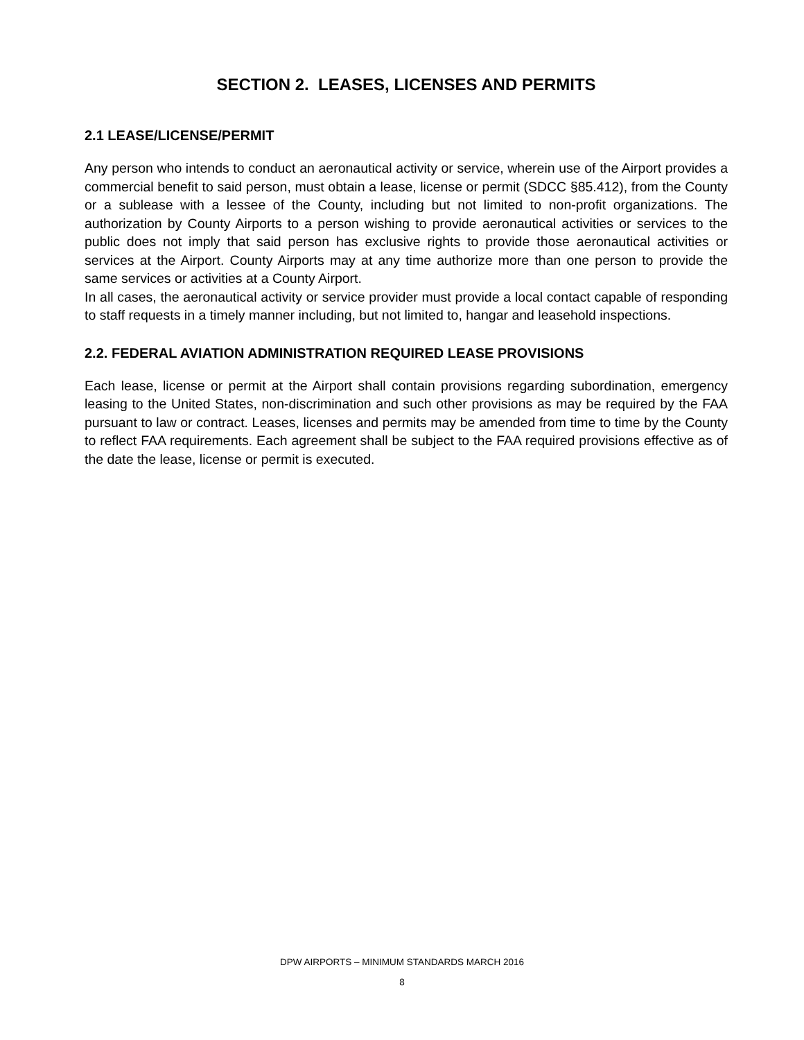SECTION 2. LEASES, LICENSES AND PERMITS
2.1 LEASE/LICENSE/PERMIT
Any person who intends to conduct an aeronautical activity or service, wherein use of the Airport provides a commercial benefit to said person, must obtain a lease, license or permit (SDCC §85.412), from the County or a sublease with a lessee of the County, including but not limited to non-profit organizations. The authorization by County Airports to a person wishing to provide aeronautical activities or services to the public does not imply that said person has exclusive rights to provide those aeronautical activities or services at the Airport. County Airports may at any time authorize more than one person to provide the same services or activities at a County Airport.
In all cases, the aeronautical activity or service provider must provide a local contact capable of responding to staff requests in a timely manner including, but not limited to, hangar and leasehold inspections.
2.2. FEDERAL AVIATION ADMINISTRATION REQUIRED LEASE PROVISIONS
Each lease, license or permit at the Airport shall contain provisions regarding subordination, emergency leasing to the United States, non-discrimination and such other provisions as may be required by the FAA pursuant to law or contract. Leases, licenses and permits may be amended from time to time by the County to reflect FAA requirements. Each agreement shall be subject to the FAA required provisions effective as of the date the lease, license or permit is executed.
DPW AIRPORTS – MINIMUM STANDARDS MARCH 2016
8